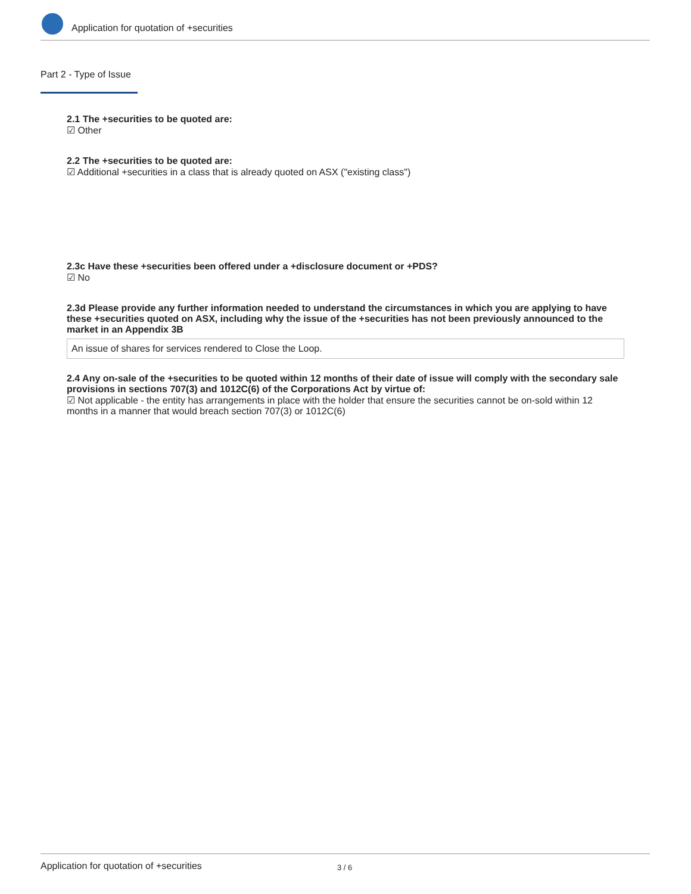Application for quotation of +securities
Part 2 - Type of Issue
2.1 The +securities to be quoted are:
☑ Other
2.2 The +securities to be quoted are:
☑ Additional +securities in a class that is already quoted on ASX ("existing class")
2.3c Have these +securities been offered under a +disclosure document or +PDS?
☑ No
2.3d Please provide any further information needed to understand the circumstances in which you are applying to have these +securities quoted on ASX, including why the issue of the +securities has not been previously announced to the market in an Appendix 3B
An issue of shares for services rendered to Close the Loop.
2.4 Any on-sale of the +securities to be quoted within 12 months of their date of issue will comply with the secondary sale provisions in sections 707(3) and 1012C(6) of the Corporations Act by virtue of:
☑ Not applicable - the entity has arrangements in place with the holder that ensure the securities cannot be on-sold within 12 months in a manner that would breach section 707(3) or 1012C(6)
Application for quotation of +securities 3 / 6